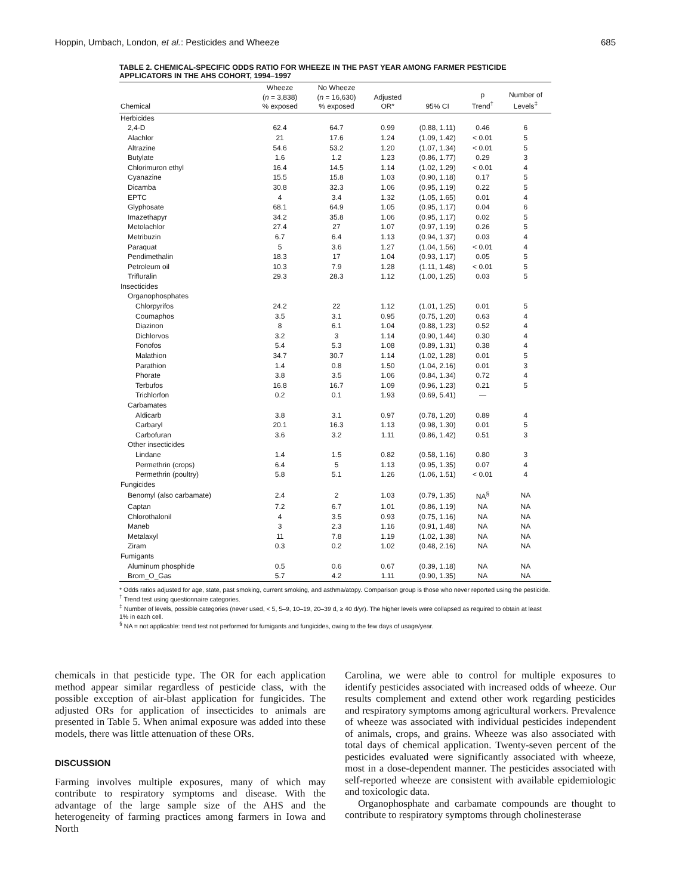Hoppin, Umbach, London, et al.: Pesticides and Wheeze 685
TABLE 2. CHEMICAL-SPECIFIC ODDS RATIO FOR WHEEZE IN THE PAST YEAR AMONG FARMER PESTICIDE APPLICATORS IN THE AHS COHORT, 1994–1997
| Chemical | Wheeze ( n = 3,838) % exposed | No Wheeze ( n = 16,630) % exposed | Adjusted OR* | 95% CI | p Trend<sup>†</sup> | Number of Levels<sup>‡</sup> |
| --- | --- | --- | --- | --- | --- | --- |
| Herbicides | | | | | | |
| 2,4-D | 62.4 | 64.7 | 0.99 | (0.88, 1.11) | 0.46 | 6 |
| Alachlor | 21 | 17.6 | 1.24 | (1.09, 1.42) | < 0.01 | 5 |
| Altrazine | 54.6 | 53.2 | 1.20 | (1.07, 1.34) | < 0.01 | 5 |
| Butylate | 1.6 | 1.2 | 1.23 | (0.86, 1.77) | 0.29 | 3 |
| Chlorimuron ethyl | 16.4 | 14.5 | 1.14 | (1.02, 1.29) | < 0.01 | 4 |
| Cyanazine | 15.5 | 15.8 | 1.03 | (0.90, 1.18) | 0.17 | 5 |
| Dicamba | 30.8 | 32.3 | 1.06 | (0.95, 1.19) | 0.22 | 5 |
| EPTC | 4 | 3.4 | 1.32 | (1.05, 1.65) | 0.01 | 4 |
| Glyphosate | 68.1 | 64.9 | 1.05 | (0.95, 1.17) | 0.04 | 6 |
| Imazethapyr | 34.2 | 35.8 | 1.06 | (0.95, 1.17) | 0.02 | 5 |
| Metolachlor | 27.4 | 27 | 1.07 | (0.97, 1.19) | 0.26 | 5 |
| Metribuzin | 6.7 | 6.4 | 1.13 | (0.94, 1.37) | 0.03 | 4 |
| Paraquat | 5 | 3.6 | 1.27 | (1.04, 1.56) | < 0.01 | 4 |
| Pendimethalin | 18.3 | 17 | 1.04 | (0.93, 1.17) | 0.05 | 5 |
| Petroleum oil | 10.3 | 7.9 | 1.28 | (1.11, 1.48) | < 0.01 | 5 |
| Trifluralin | 29.3 | 28.3 | 1.12 | (1.00, 1.25) | 0.03 | 5 |
| Insecticides | | | | | | |
| Organophosphates | | | | | | |
| Chlorpyrifos | 24.2 | 22 | 1.12 | (1.01, 1.25) | 0.01 | 5 |
| Coumaphos | 3.5 | 3.1 | 0.95 | (0.75, 1.20) | 0.63 | 4 |
| Diazinon | 8 | 6.1 | 1.04 | (0.88, 1.23) | 0.52 | 4 |
| Dichlorvos | 3.2 | 3 | 1.14 | (0.90, 1.44) | 0.30 | 4 |
| Fonofos | 5.4 | 5.3 | 1.08 | (0.89, 1.31) | 0.38 | 4 |
| Malathion | 34.7 | 30.7 | 1.14 | (1.02, 1.28) | 0.01 | 5 |
| Parathion | 1.4 | 0.8 | 1.50 | (1.04, 2.16) | 0.01 | 3 |
| Phorate | 3.8 | 3.5 | 1.06 | (0.84, 1.34) | 0.72 | 4 |
| Terbufos | 16.8 | 16.7 | 1.09 | (0.96, 1.23) | 0.21 | 5 |
| Trichlorfon | 0.2 | 0.1 | 1.93 | (0.69, 5.41) | — | |
| Carbamates | | | | | | |
| Aldicarb | 3.8 | 3.1 | 0.97 | (0.78, 1.20) | 0.89 | 4 |
| Carbaryl | 20.1 | 16.3 | 1.13 | (0.98, 1.30) | 0.01 | 5 |
| Carbofuran | 3.6 | 3.2 | 1.11 | (0.86, 1.42) | 0.51 | 3 |
| Other insecticides | | | | | | |
| Lindane | 1.4 | 1.5 | 0.82 | (0.58, 1.16) | 0.80 | 3 |
| Permethrin (crops) | 6.4 | 5 | 1.13 | (0.95, 1.35) | 0.07 | 4 |
| Permethrin (poultry) | 5.8 | 5.1 | 1.26 | (1.06, 1.51) | < 0.01 | 4 |
| Fungicides | | | | | | |
| Benomyl (also carbamate) | 2.4 | 2 | 1.03 | (0.79, 1.35) | NA<sup>§</sup> | NA |
| Captan | 7.2 | 6.7 | 1.01 | (0.86, 1.19) | NA | NA |
| Chlorothalonil | 4 | 3.5 | 0.93 | (0.75, 1.16) | NA | NA |
| Maneb | 3 | 2.3 | 1.16 | (0.91, 1.48) | NA | NA |
| Metalaxyl | 11 | 7.8 | 1.19 | (1.02, 1.38) | NA | NA |
| Ziram | 0.3 | 0.2 | 1.02 | (0.48, 2.16) | NA | NA |
| Fumigants | | | | | | |
| Aluminum phosphide | 0.5 | 0.6 | 0.67 | (0.39, 1.18) | NA | NA |
| Brom_O_Gas | 5.7 | 4.2 | 1.11 | (0.90, 1.35) | NA | NA |
* Odds ratios adjusted for age, state, past smoking, current smoking, and asthma/atopy. Comparison group is those who never reported using the pesticide.
<sup>†</sup> Trend test using questionnaire categories.
<sup>‡</sup> Number of levels, possible categories (never used, < 5, 5–9, 10–19, 20–39 d, ≥ 40 d/yr). The higher levels were collapsed as required to obtain at least 1% in each cell.
<sup>§</sup> NA = not applicable: trend test not performed for fumigants and fungicides, owing to the few days of usage/year.
chemicals in that pesticide type. The OR for each application method appear similar regardless of pesticide class, with the possible exception of air-blast application for fungicides. The adjusted ORs for application of insecticides to animals are presented in Table 5. When animal exposure was added into these models, there was little attenuation of these ORs.
DISCUSSION
Farming involves multiple exposures, many of which may contribute to respiratory symptoms and disease. With the advantage of the large sample size of the AHS and the heterogeneity of farming practices among farmers in Iowa and North
Carolina, we were able to control for multiple exposures to identify pesticides associated with increased odds of wheeze. Our results complement and extend other work regarding pesticides and respiratory symptoms among agricultural workers. Prevalence of wheeze was associated with individual pesticides independent of animals, crops, and grains. Wheeze was also associated with total days of chemical application. Twenty-seven percent of the pesticides evaluated were significantly associated with wheeze, most in a dose-dependent manner. The pesticides associated with self-reported wheeze are consistent with available epidemiologic and toxicologic data.
Organophosphate and carbamate compounds are thought to contribute to respiratory symptoms through cholinesterase